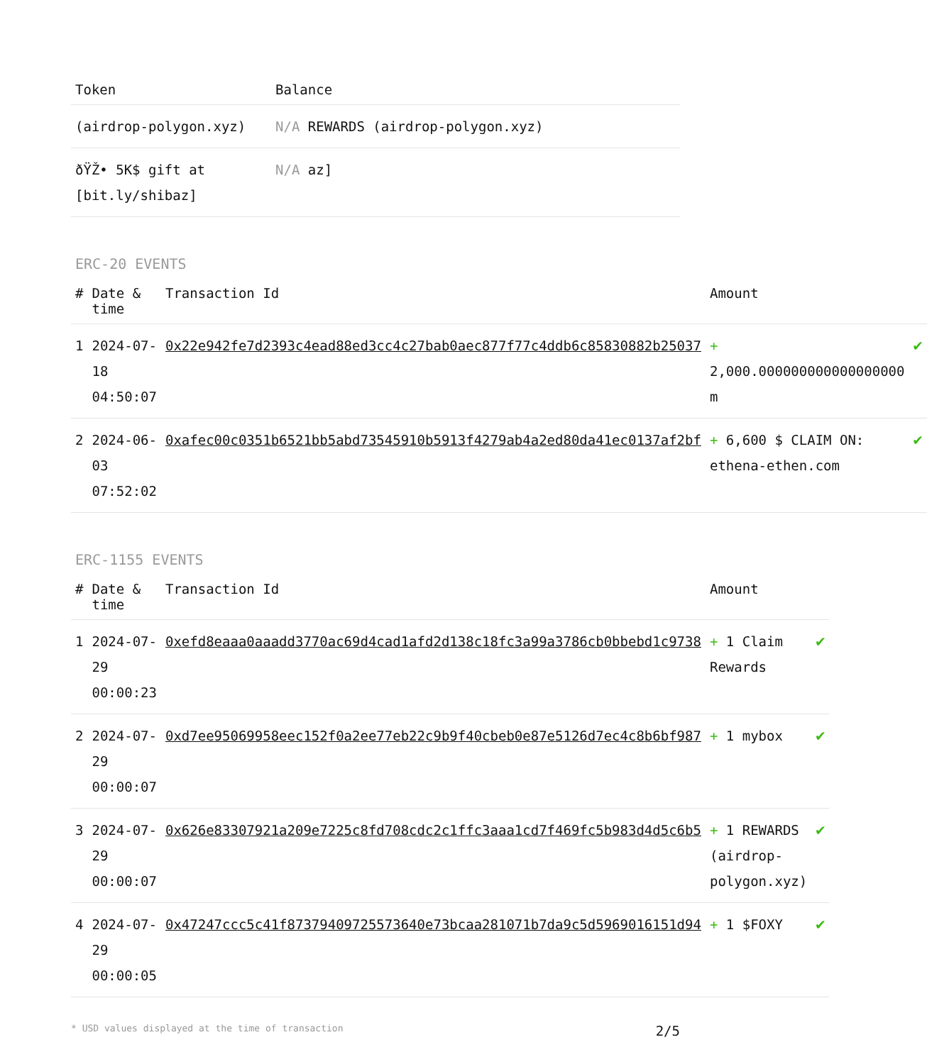| Token | Balance |
| --- | --- |
| (airdrop-polygon.xyz) | N/A REWARDS (airdrop-polygon.xyz) |
| ðŸŽ• 5K$ gift at [bit.ly/shibaz] | N/A az] |
ERC-20 EVENTS
| # | Date & time | Transaction Id | Amount | |
| --- | --- | --- | --- | --- |
| 1 | 2024-07-18 04:50:07 | 0x22e942fe7d2393c4ead88ed3cc4c27bab0aec877f77c4ddb6c85830882b25037 | + 2,000.000000000000000000 m | ✔ |
| 2 | 2024-06-03 07:52:02 | 0xafec00c0351b6521bb5abd73545910b5913f4279ab4a2ed80da41ec0137af2bf | + 6,600 $ CLAIM ON: ethena-ethen.com | ✔ |
ERC-1155 EVENTS
| # | Date & time | Transaction Id | Amount | |
| --- | --- | --- | --- | --- |
| 1 | 2024-07-29 00:00:23 | 0xefd8eaaa0aaadd3770ac69d4cad1afd2d138c18fc3a99a3786cb0bbebd1c9738 | + 1 Claim Rewards | ✔ |
| 2 | 2024-07-29 00:00:07 | 0xd7ee95069958eec152f0a2ee77eb22c9b9f40cbeb0e87e5126d7ec4c8b6bf987 | + 1 mybox | ✔ |
| 3 | 2024-07-29 00:00:07 | 0x626e83307921a209e7225c8fd708cdc2c1ffc3aaa1cd7f469fc5b983d4d5c6b5 | + 1 REWARDS (airdrop-polygon.xyz) | ✔ |
| 4 | 2024-07-29 00:00:05 | 0x47247ccc5c41f87379409725573640e73bcaa281071b7da9c5d5969016151d94 | + 1 $FOXY | ✔ |
* USD values displayed at the time of transaction 2/5